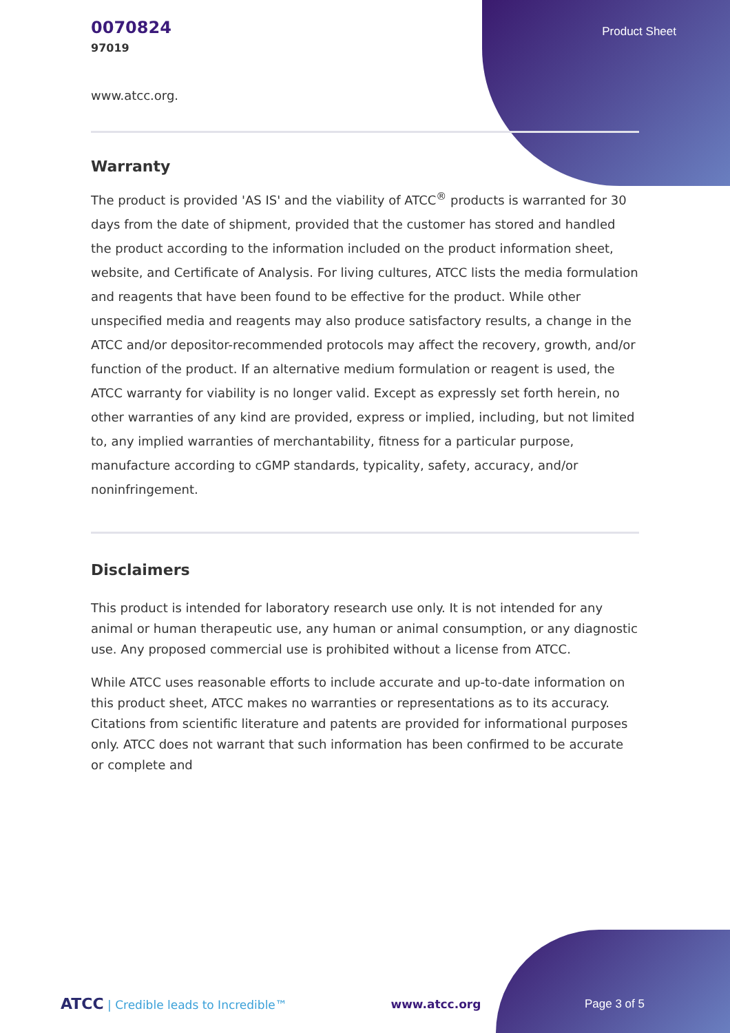0070824
97019
Product Sheet
www.atcc.org.
Warranty
The product is provided 'AS IS' and the viability of ATCC<sup>®</sup> products is warranted for 30 days from the date of shipment, provided that the customer has stored and handled the product according to the information included on the product information sheet, website, and Certificate of Analysis. For living cultures, ATCC lists the media formulation and reagents that have been found to be effective for the product. While other unspecified media and reagents may also produce satisfactory results, a change in the ATCC and/or depositor-recommended protocols may affect the recovery, growth, and/or function of the product. If an alternative medium formulation or reagent is used, the ATCC warranty for viability is no longer valid. Except as expressly set forth herein, no other warranties of any kind are provided, express or implied, including, but not limited to, any implied warranties of merchantability, fitness for a particular purpose, manufacture according to cGMP standards, typicality, safety, accuracy, and/or noninfringement.
Disclaimers
This product is intended for laboratory research use only. It is not intended for any animal or human therapeutic use, any human or animal consumption, or any diagnostic use. Any proposed commercial use is prohibited without a license from ATCC.
While ATCC uses reasonable efforts to include accurate and up-to-date information on this product sheet, ATCC makes no warranties or representations as to its accuracy. Citations from scientific literature and patents are provided for informational purposes only. ATCC does not warrant that such information has been confirmed to be accurate or complete and
ATCC | Credible leads to Incredible™
www.atcc.org Page 3 of 5